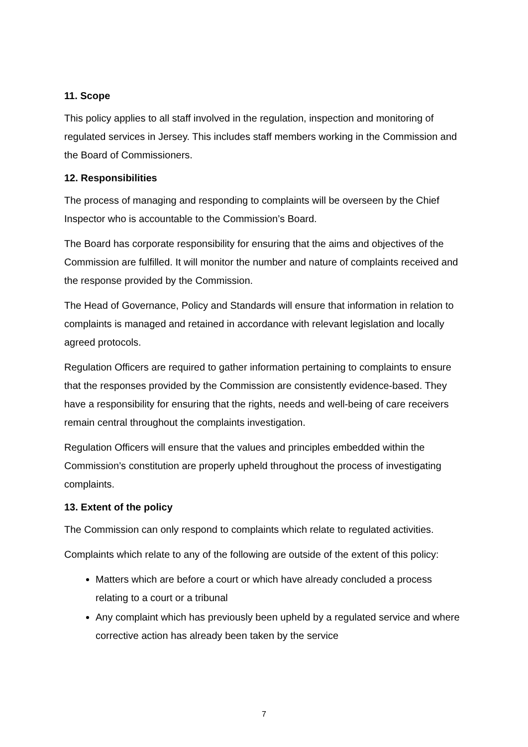11. Scope
This policy applies to all staff involved in the regulation, inspection and monitoring of regulated services in Jersey. This includes staff members working in the Commission and the Board of Commissioners.
12. Responsibilities
The process of managing and responding to complaints will be overseen by the Chief Inspector who is accountable to the Commission’s Board.
The Board has corporate responsibility for ensuring that the aims and objectives of the Commission are fulfilled. It will monitor the number and nature of complaints received and the response provided by the Commission.
The Head of Governance, Policy and Standards will ensure that information in relation to complaints is managed and retained in accordance with relevant legislation and locally agreed protocols.
Regulation Officers are required to gather information pertaining to complaints to ensure that the responses provided by the Commission are consistently evidence-based. They have a responsibility for ensuring that the rights, needs and well-being of care receivers remain central throughout the complaints investigation.
Regulation Officers will ensure that the values and principles embedded within the Commission’s constitution are properly upheld throughout the process of investigating complaints.
13. Extent of the policy
The Commission can only respond to complaints which relate to regulated activities.
Complaints which relate to any of the following are outside of the extent of this policy:
Matters which are before a court or which have already concluded a process relating to a court or a tribunal
Any complaint which has previously been upheld by a regulated service and where corrective action has already been taken by the service
7